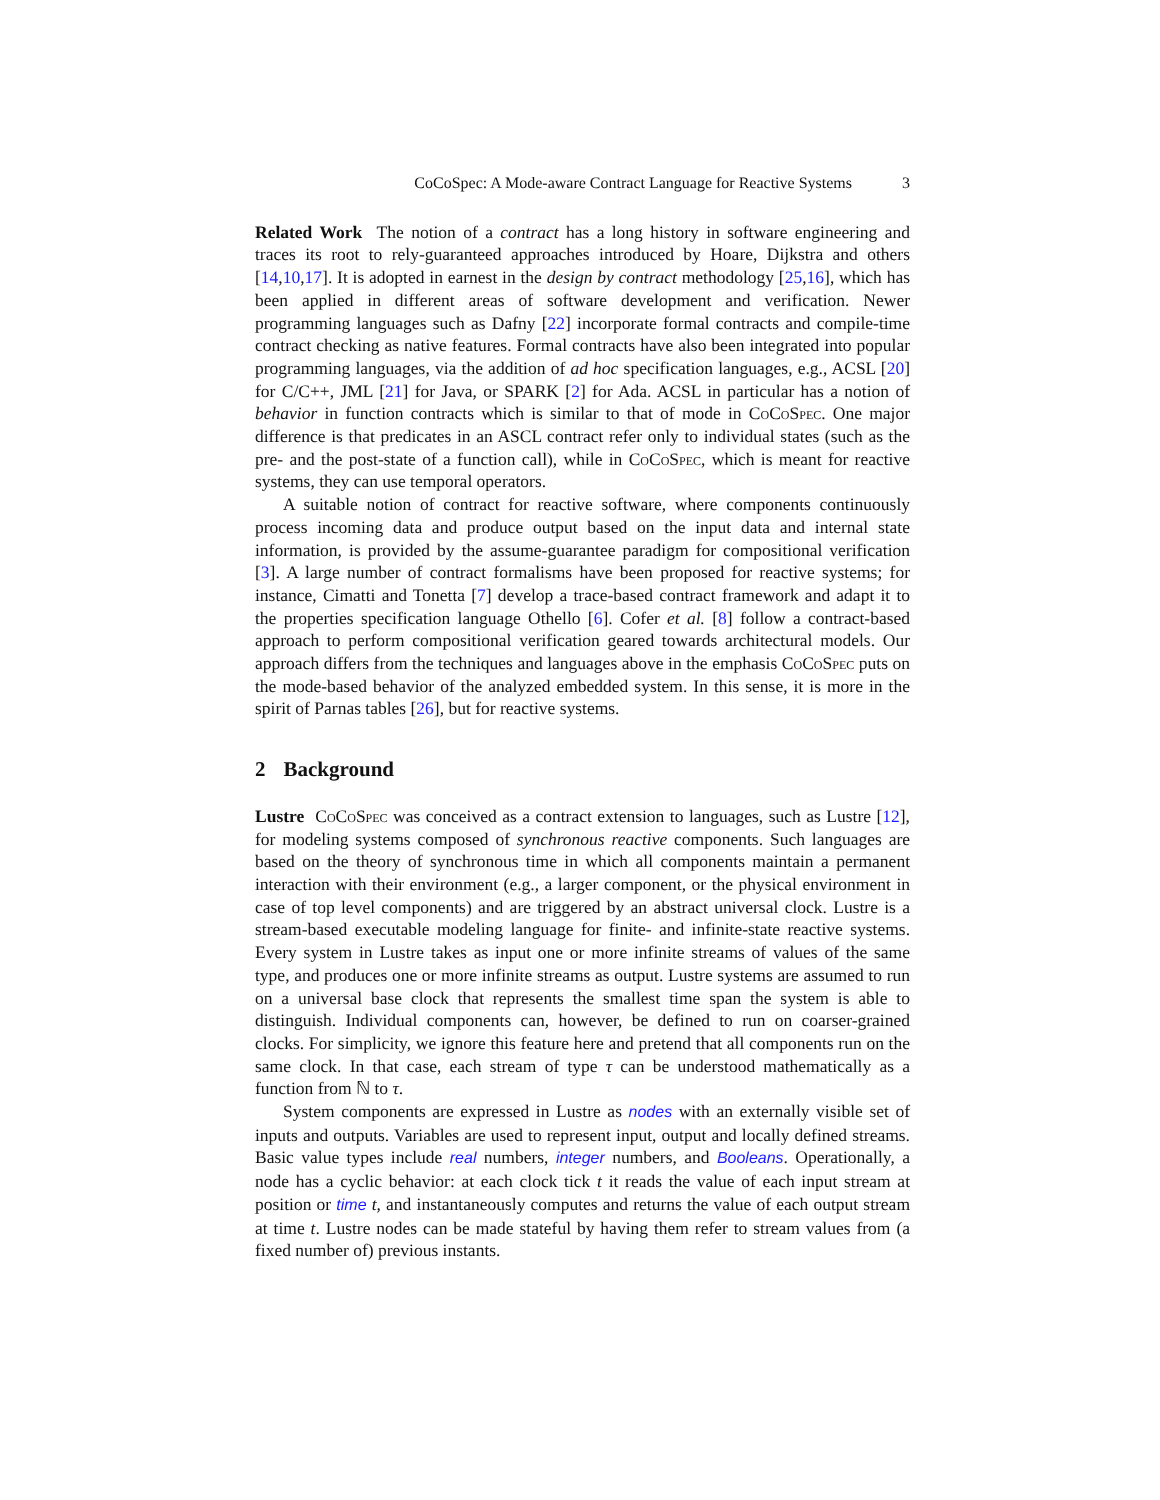CoCoSpec: A Mode-aware Contract Language for Reactive Systems 3
Related Work The notion of a contract has a long history in software engineering and traces its root to rely-guaranteed approaches introduced by Hoare, Dijkstra and others [14,10,17]. It is adopted in earnest in the design by contract methodology [25,16], which has been applied in different areas of software development and verification. Newer programming languages such as Dafny [22] incorporate formal contracts and compile-time contract checking as native features. Formal contracts have also been integrated into popular programming languages, via the addition of ad hoc specification languages, e.g., ACSL [20] for C/C++, JML [21] for Java, or SPARK [2] for Ada. ACSL in particular has a notion of behavior in function contracts which is similar to that of mode in CoCoSpec. One major difference is that predicates in an ASCL contract refer only to individual states (such as the pre- and the post-state of a function call), while in CoCoSpec, which is meant for reactive systems, they can use temporal operators.
A suitable notion of contract for reactive software, where components continuously process incoming data and produce output based on the input data and internal state information, is provided by the assume-guarantee paradigm for compositional verification [3]. A large number of contract formalisms have been proposed for reactive systems; for instance, Cimatti and Tonetta [7] develop a trace-based contract framework and adapt it to the properties specification language Othello [6]. Cofer et al. [8] follow a contract-based approach to perform compositional verification geared towards architectural models. Our approach differs from the techniques and languages above in the emphasis CoCoSpec puts on the mode-based behavior of the analyzed embedded system. In this sense, it is more in the spirit of Parnas tables [26], but for reactive systems.
2 Background
Lustre CoCoSpec was conceived as a contract extension to languages, such as Lustre [12], for modeling systems composed of synchronous reactive components. Such languages are based on the theory of synchronous time in which all components maintain a permanent interaction with their environment (e.g., a larger component, or the physical environment in case of top level components) and are triggered by an abstract universal clock. Lustre is a stream-based executable modeling language for finite- and infinite-state reactive systems. Every system in Lustre takes as input one or more infinite streams of values of the same type, and produces one or more infinite streams as output. Lustre systems are assumed to run on a universal base clock that represents the smallest time span the system is able to distinguish. Individual components can, however, be defined to run on coarser-grained clocks. For simplicity, we ignore this feature here and pretend that all components run on the same clock. In that case, each stream of type τ can be understood mathematically as a function from ℕ to τ.
System components are expressed in Lustre as nodes with an externally visible set of inputs and outputs. Variables are used to represent input, output and locally defined streams. Basic value types include real numbers, integer numbers, and Booleans. Operationally, a node has a cyclic behavior: at each clock tick t it reads the value of each input stream at position or time t, and instantaneously computes and returns the value of each output stream at time t. Lustre nodes can be made stateful by having them refer to stream values from (a fixed number of) previous instants.